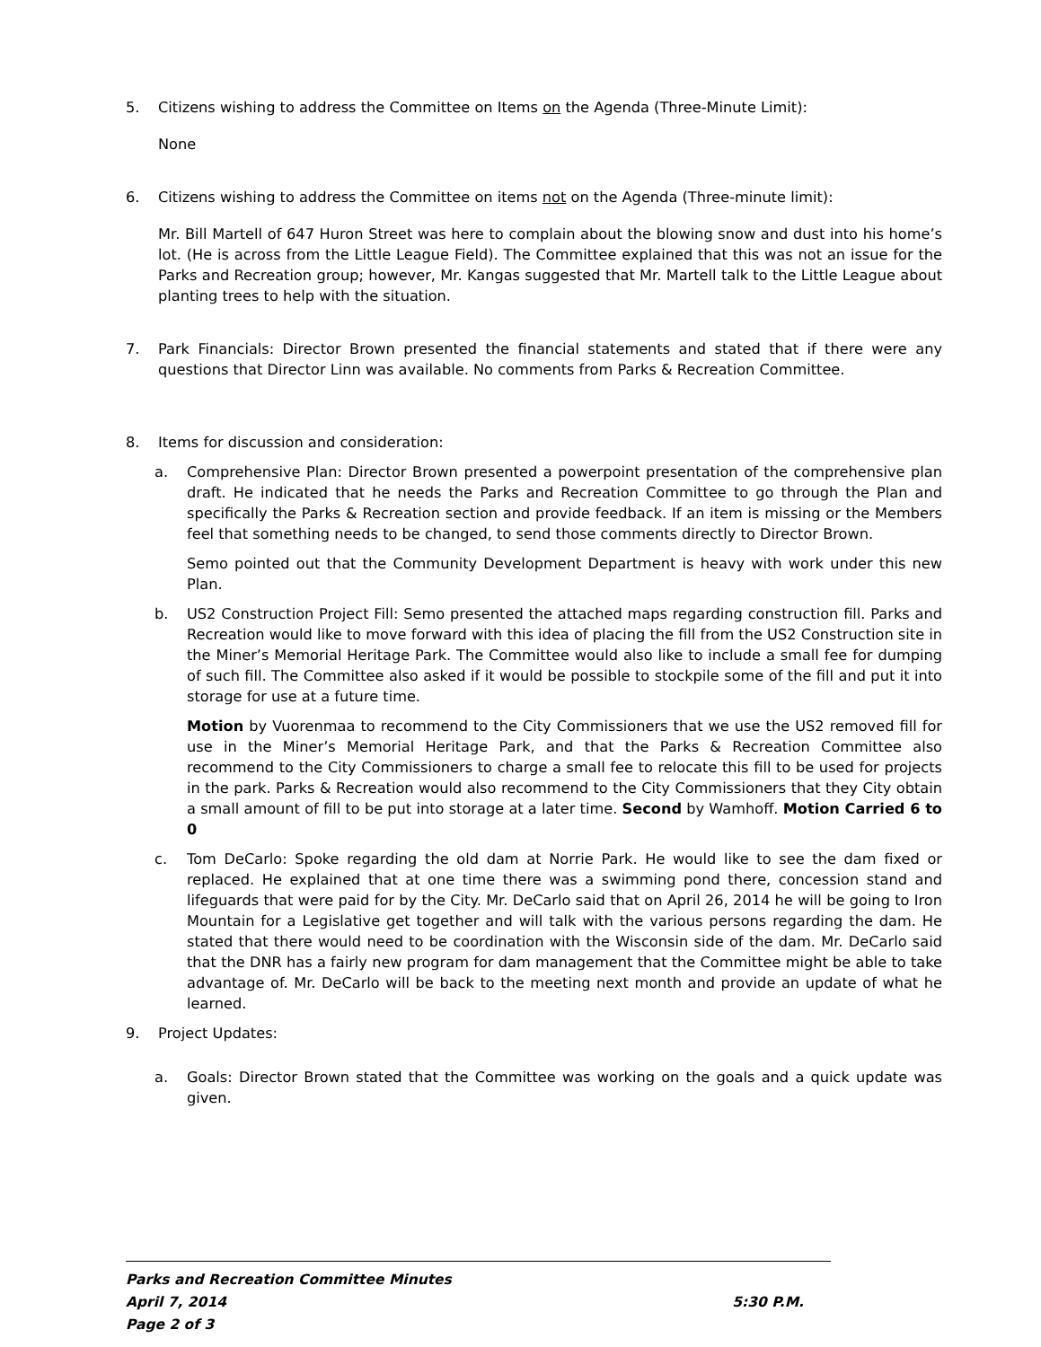5. Citizens wishing to address the Committee on Items on the Agenda (Three-Minute Limit):
None
6. Citizens wishing to address the Committee on items not on the Agenda (Three-minute limit):
Mr. Bill Martell of 647 Huron Street was here to complain about the blowing snow and dust into his home’s lot. (He is across from the Little League Field). The Committee explained that this was not an issue for the Parks and Recreation group; however, Mr. Kangas suggested that Mr. Martell talk to the Little League about planting trees to help with the situation.
7. Park Financials: Director Brown presented the financial statements and stated that if there were any questions that Director Linn was available. No comments from Parks & Recreation Committee.
8. Items for discussion and consideration:
a. Comprehensive Plan: Director Brown presented a powerpoint presentation of the comprehensive plan draft. He indicated that he needs the Parks and Recreation Committee to go through the Plan and specifically the Parks & Recreation section and provide feedback. If an item is missing or the Members feel that something needs to be changed, to send those comments directly to Director Brown.
Semo pointed out that the Community Development Department is heavy with work under this new Plan.
b. US2 Construction Project Fill: Semo presented the attached maps regarding construction fill. Parks and Recreation would like to move forward with this idea of placing the fill from the US2 Construction site in the Miner’s Memorial Heritage Park. The Committee would also like to include a small fee for dumping of such fill. The Committee also asked if it would be possible to stockpile some of the fill and put it into storage for use at a future time.
Motion by Vuorenmaa to recommend to the City Commissioners that we use the US2 removed fill for use in the Miner’s Memorial Heritage Park, and that the Parks & Recreation Committee also recommend to the City Commissioners to charge a small fee to relocate this fill to be used for projects in the park. Parks & Recreation would also recommend to the City Commissioners that they City obtain a small amount of fill to be put into storage at a later time. Second by Wamhoff. Motion Carried 6 to 0
c. Tom DeCarlo: Spoke regarding the old dam at Norrie Park. He would like to see the dam fixed or replaced. He explained that at one time there was a swimming pond there, concession stand and lifeguards that were paid for by the City. Mr. DeCarlo said that on April 26, 2014 he will be going to Iron Mountain for a Legislative get together and will talk with the various persons regarding the dam. He stated that there would need to be coordination with the Wisconsin side of the dam. Mr. DeCarlo said that the DNR has a fairly new program for dam management that the Committee might be able to take advantage of. Mr. DeCarlo will be back to the meeting next month and provide an update of what he learned.
9. Project Updates:
a. Goals: Director Brown stated that the Committee was working on the goals and a quick update was given.
Parks and Recreation Committee Minutes
April 7, 2014 5:30 P.M.
Page 2 of 3